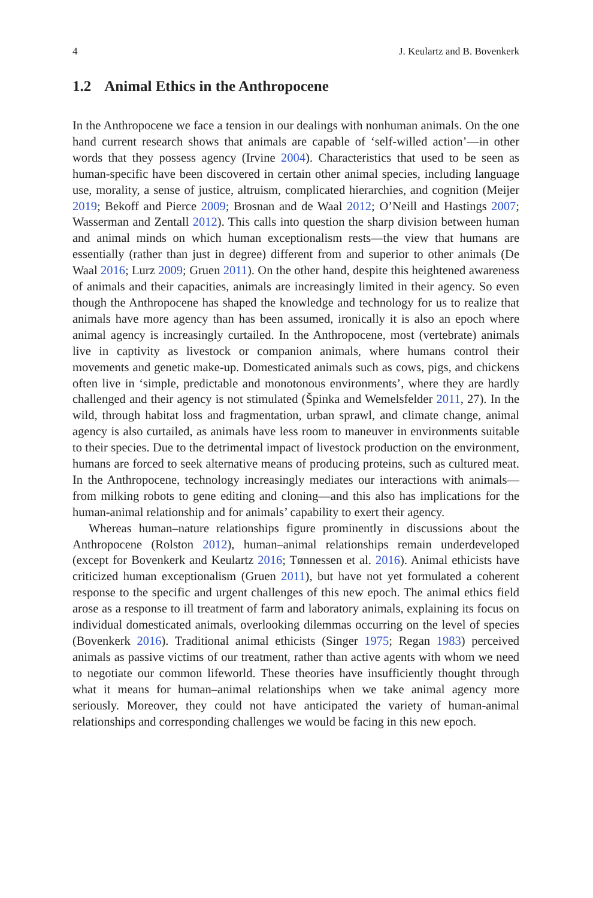4 J. Keulartz and B. Bovenkerk
1.2 Animal Ethics in the Anthropocene
In the Anthropocene we face a tension in our dealings with nonhuman animals. On the one hand current research shows that animals are capable of ‘self-willed action’—in other words that they possess agency (Irvine 2004). Characteristics that used to be seen as human-specific have been discovered in certain other animal species, including language use, morality, a sense of justice, altruism, complicated hierarchies, and cognition (Meijer 2019; Bekoff and Pierce 2009; Brosnan and de Waal 2012; O’Neill and Hastings 2007; Wasserman and Zentall 2012). This calls into question the sharp division between human and animal minds on which human exceptionalism rests—the view that humans are essentially (rather than just in degree) different from and superior to other animals (De Waal 2016; Lurz 2009; Gruen 2011). On the other hand, despite this heightened awareness of animals and their capacities, animals are increasingly limited in their agency. So even though the Anthropocene has shaped the knowledge and technology for us to realize that animals have more agency than has been assumed, ironically it is also an epoch where animal agency is increasingly curtailed. In the Anthropocene, most (vertebrate) animals live in captivity as livestock or companion animals, where humans control their movements and genetic make-up. Domesticated animals such as cows, pigs, and chickens often live in ‘simple, predictable and monotonous environments’, where they are hardly challenged and their agency is not stimulated (Špinka and Wemelsfelder 2011, 27). In the wild, through habitat loss and fragmentation, urban sprawl, and climate change, animal agency is also curtailed, as animals have less room to maneuver in environments suitable to their species. Due to the detrimental impact of livestock production on the environment, humans are forced to seek alternative means of producing proteins, such as cultured meat. In the Anthropocene, technology increasingly mediates our interactions with animals—from milking robots to gene editing and cloning—and this also has implications for the human-animal relationship and for animals’ capability to exert their agency.
Whereas human–nature relationships figure prominently in discussions about the Anthropocene (Rolston 2012), human–animal relationships remain underdeveloped (except for Bovenkerk and Keulartz 2016; Tønnessen et al. 2016). Animal ethicists have criticized human exceptionalism (Gruen 2011), but have not yet formulated a coherent response to the specific and urgent challenges of this new epoch. The animal ethics field arose as a response to ill treatment of farm and laboratory animals, explaining its focus on individual domesticated animals, overlooking dilemmas occurring on the level of species (Bovenkerk 2016). Traditional animal ethicists (Singer 1975; Regan 1983) perceived animals as passive victims of our treatment, rather than active agents with whom we need to negotiate our common lifeworld. These theories have insufficiently thought through what it means for human–animal relationships when we take animal agency more seriously. Moreover, they could not have anticipated the variety of human-animal relationships and corresponding challenges we would be facing in this new epoch.